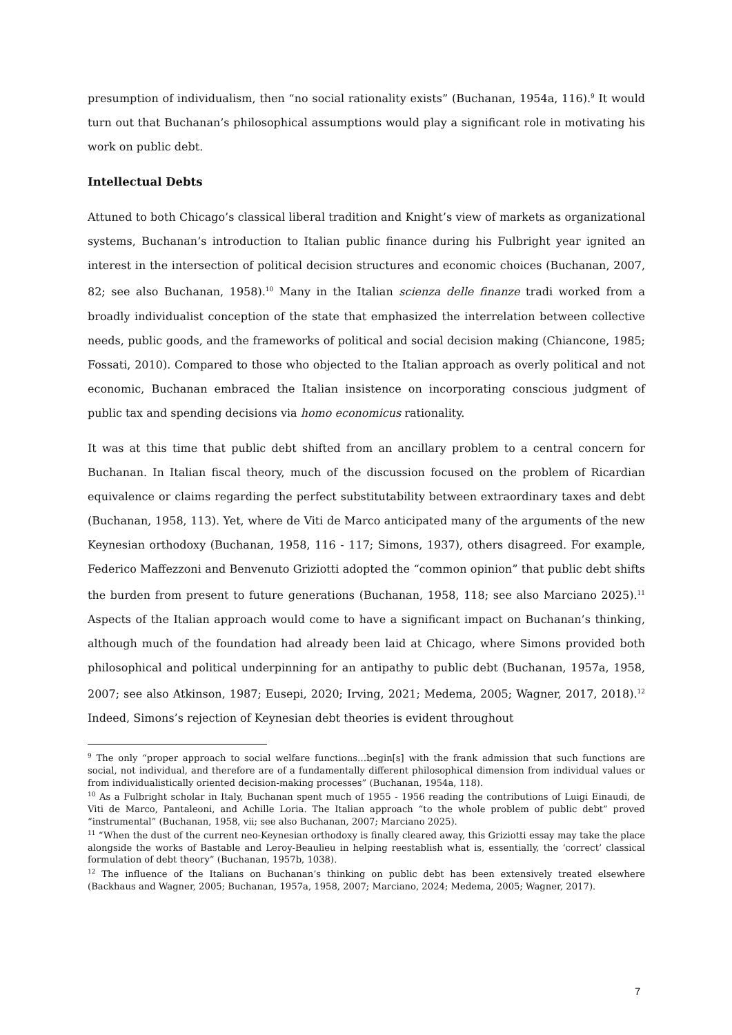presumption of individualism, then “no social rationality exists” (Buchanan, 1954a, 116).<sup>9</sup> It would turn out that Buchanan’s philosophical assumptions would play a significant role in motivating his work on public debt.
Intellectual Debts
Attuned to both Chicago’s classical liberal tradition and Knight’s view of markets as organizational systems, Buchanan’s introduction to Italian public finance during his Fulbright year ignited an interest in the intersection of political decision structures and economic choices (Buchanan, 2007, 82; see also Buchanan, 1958).<sup>10</sup> Many in the Italian scienza delle finanze tradi worked from a broadly individualist conception of the state that emphasized the interrelation between collective needs, public goods, and the frameworks of political and social decision making (Chiancone, 1985; Fossati, 2010). Compared to those who objected to the Italian approach as overly political and not economic, Buchanan embraced the Italian insistence on incorporating conscious judgment of public tax and spending decisions via homo economicus rationality.
It was at this time that public debt shifted from an ancillary problem to a central concern for Buchanan. In Italian fiscal theory, much of the discussion focused on the problem of Ricardian equivalence or claims regarding the perfect substitutability between extraordinary taxes and debt (Buchanan, 1958, 113). Yet, where de Viti de Marco anticipated many of the arguments of the new Keynesian orthodoxy (Buchanan, 1958, 116 - 117; Simons, 1937), others disagreed. For example, Federico Maffezzoni and Benvenuto Griziotti adopted the “common opinion” that public debt shifts the burden from present to future generations (Buchanan, 1958, 118; see also Marciano 2025).<sup>11</sup> Aspects of the Italian approach would come to have a significant impact on Buchanan’s thinking, although much of the foundation had already been laid at Chicago, where Simons provided both philosophical and political underpinning for an antipathy to public debt (Buchanan, 1957a, 1958, 2007; see also Atkinson, 1987; Eusepi, 2020; Irving, 2021; Medema, 2005; Wagner, 2017, 2018).<sup>12</sup> Indeed, Simons’s rejection of Keynesian debt theories is evident throughout
<sup>9</sup> The only “proper approach to social welfare functions…begin[s] with the frank admission that such functions are social, not individual, and therefore are of a fundamentally different philosophical dimension from individual values or from individualistically oriented decision-making processes” (Buchanan, 1954a, 118).
<sup>10</sup> As a Fulbright scholar in Italy, Buchanan spent much of 1955 - 1956 reading the contributions of Luigi Einaudi, de Viti de Marco, Pantaleoni, and Achille Loria. The Italian approach “to the whole problem of public debt” proved “instrumental” (Buchanan, 1958, vii; see also Buchanan, 2007; Marciano 2025).
<sup>11</sup> “When the dust of the current neo-Keynesian orthodoxy is finally cleared away, this Griziotti essay may take the place alongside the works of Bastable and Leroy-Beaulieu in helping reestablish what is, essentially, the ‘correct’ classical formulation of debt theory” (Buchanan, 1957b, 1038).
<sup>12</sup> The influence of the Italians on Buchanan’s thinking on public debt has been extensively treated elsewhere (Backhaus and Wagner, 2005; Buchanan, 1957a, 1958, 2007; Marciano, 2024; Medema, 2005; Wagner, 2017).
7